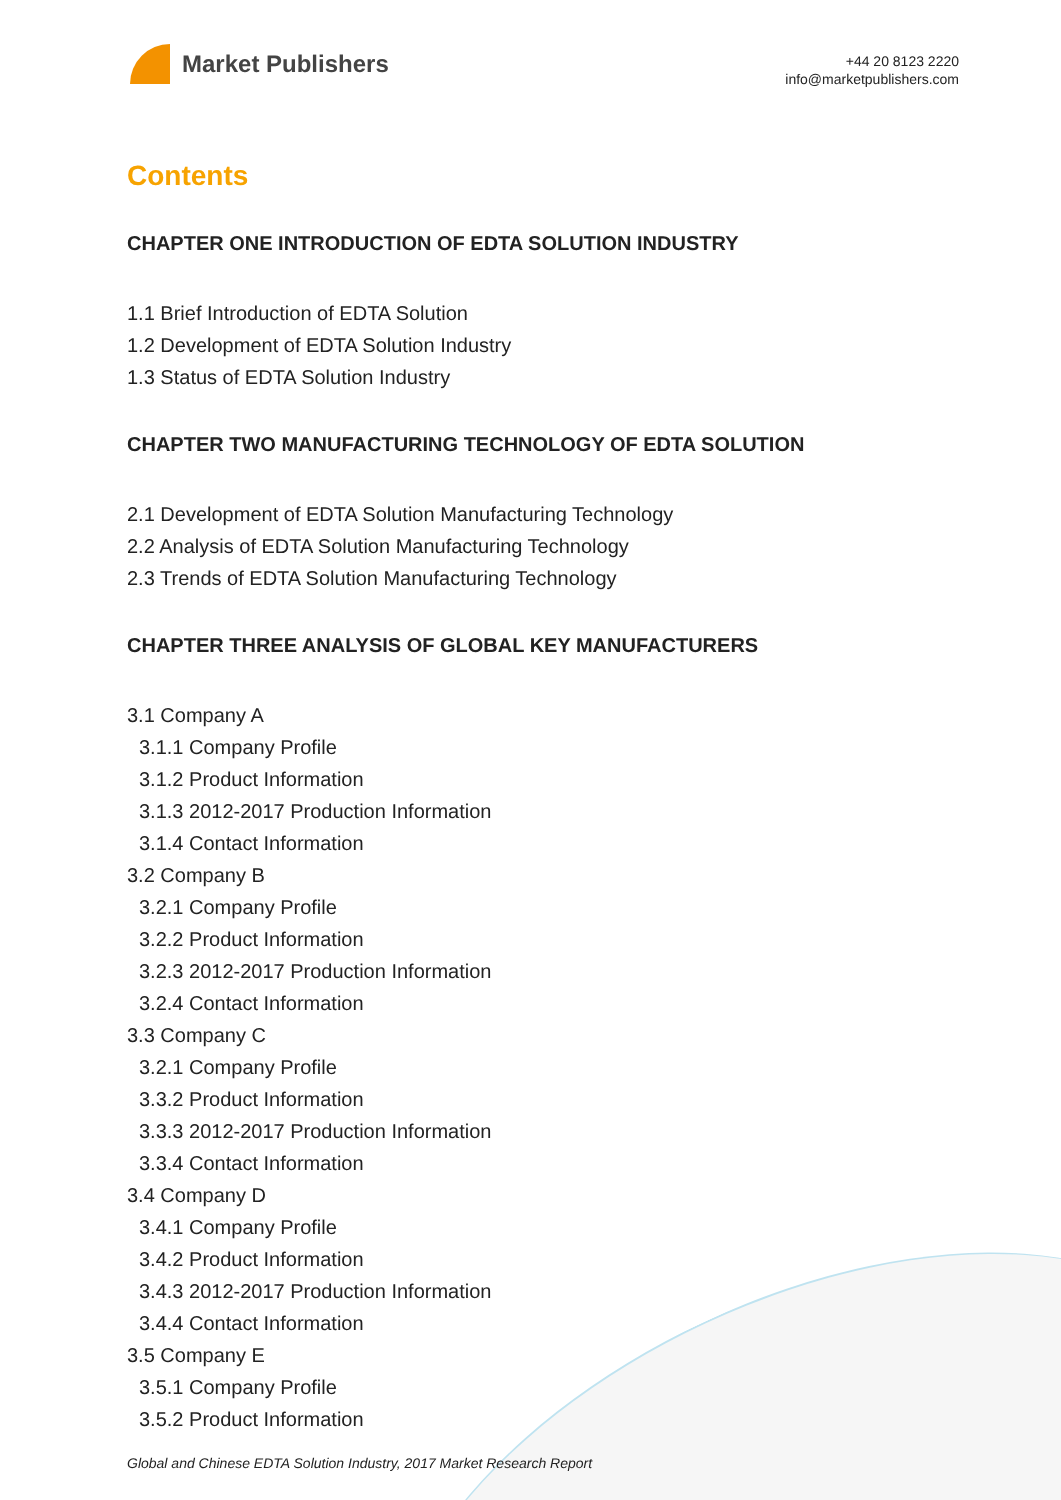Market Publishers
+44 20 8123 2220
info@marketpublishers.com
Contents
CHAPTER ONE INTRODUCTION OF EDTA SOLUTION INDUSTRY
1.1 Brief Introduction of EDTA Solution
1.2 Development of EDTA Solution Industry
1.3 Status of EDTA Solution Industry
CHAPTER TWO MANUFACTURING TECHNOLOGY OF EDTA SOLUTION
2.1 Development of EDTA Solution Manufacturing Technology
2.2 Analysis of EDTA Solution Manufacturing Technology
2.3 Trends of EDTA Solution Manufacturing Technology
CHAPTER THREE ANALYSIS OF GLOBAL KEY MANUFACTURERS
3.1 Company A
3.1.1 Company Profile
3.1.2 Product Information
3.1.3 2012-2017 Production Information
3.1.4 Contact Information
3.2 Company B
3.2.1 Company Profile
3.2.2 Product Information
3.2.3 2012-2017 Production Information
3.2.4 Contact Information
3.3 Company C
3.2.1 Company Profile
3.3.2 Product Information
3.3.3 2012-2017 Production Information
3.3.4 Contact Information
3.4 Company D
3.4.1 Company Profile
3.4.2 Product Information
3.4.3 2012-2017 Production Information
3.4.4 Contact Information
3.5 Company E
3.5.1 Company Profile
3.5.2 Product Information
Global and Chinese EDTA Solution Industry, 2017 Market Research Report